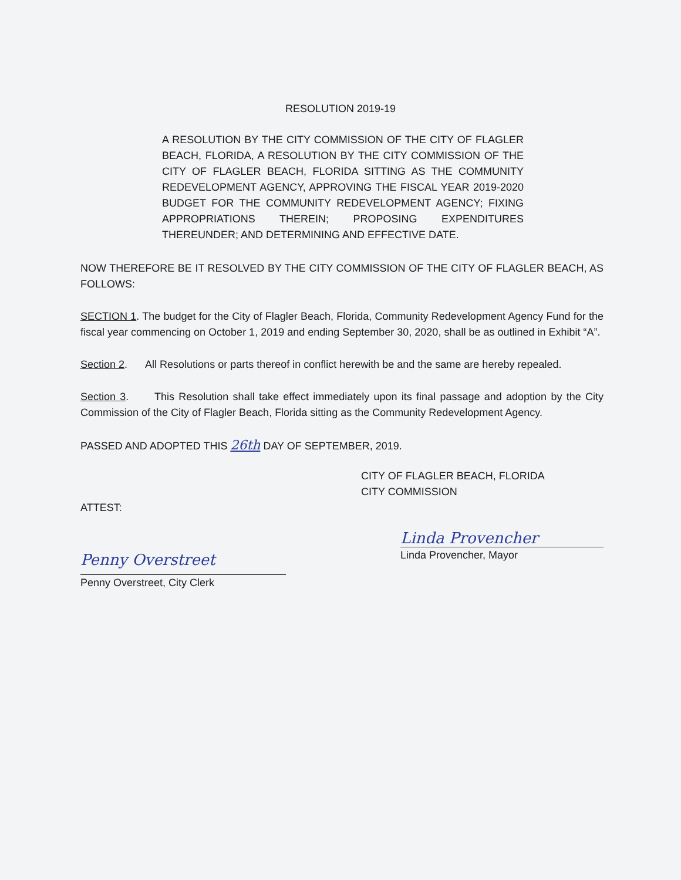RESOLUTION 2019-19
A RESOLUTION BY THE CITY COMMISSION OF THE CITY OF FLAGLER BEACH, FLORIDA, A RESOLUTION BY THE CITY COMMISSION OF THE CITY OF FLAGLER BEACH, FLORIDA SITTING AS THE COMMUNITY REDEVELOPMENT AGENCY, APPROVING THE FISCAL YEAR 2019-2020 BUDGET FOR THE COMMUNITY REDEVELOPMENT AGENCY; FIXING APPROPRIATIONS THEREIN; PROPOSING EXPENDITURES THEREUNDER; AND DETERMINING AND EFFECTIVE DATE.
NOW THEREFORE BE IT RESOLVED BY THE CITY COMMISSION OF THE CITY OF FLAGLER BEACH, AS FOLLOWS:
SECTION 1. The budget for the City of Flagler Beach, Florida, Community Redevelopment Agency Fund for the fiscal year commencing on October 1, 2019 and ending September 30, 2020, shall be as outlined in Exhibit “A”.
Section 2. All Resolutions or parts thereof in conflict herewith be and the same are hereby repealed.
Section 3. This Resolution shall take effect immediately upon its final passage and adoption by the City Commission of the City of Flagler Beach, Florida sitting as the Community Redevelopment Agency.
PASSED AND ADOPTED THIS 26th DAY OF SEPTEMBER, 2019.
CITY OF FLAGLER BEACH, FLORIDA
CITY COMMISSION
ATTEST:
Penny Overstreet
Penny Overstreet, City Clerk
Linda Provencher
Linda Provencher, Mayor